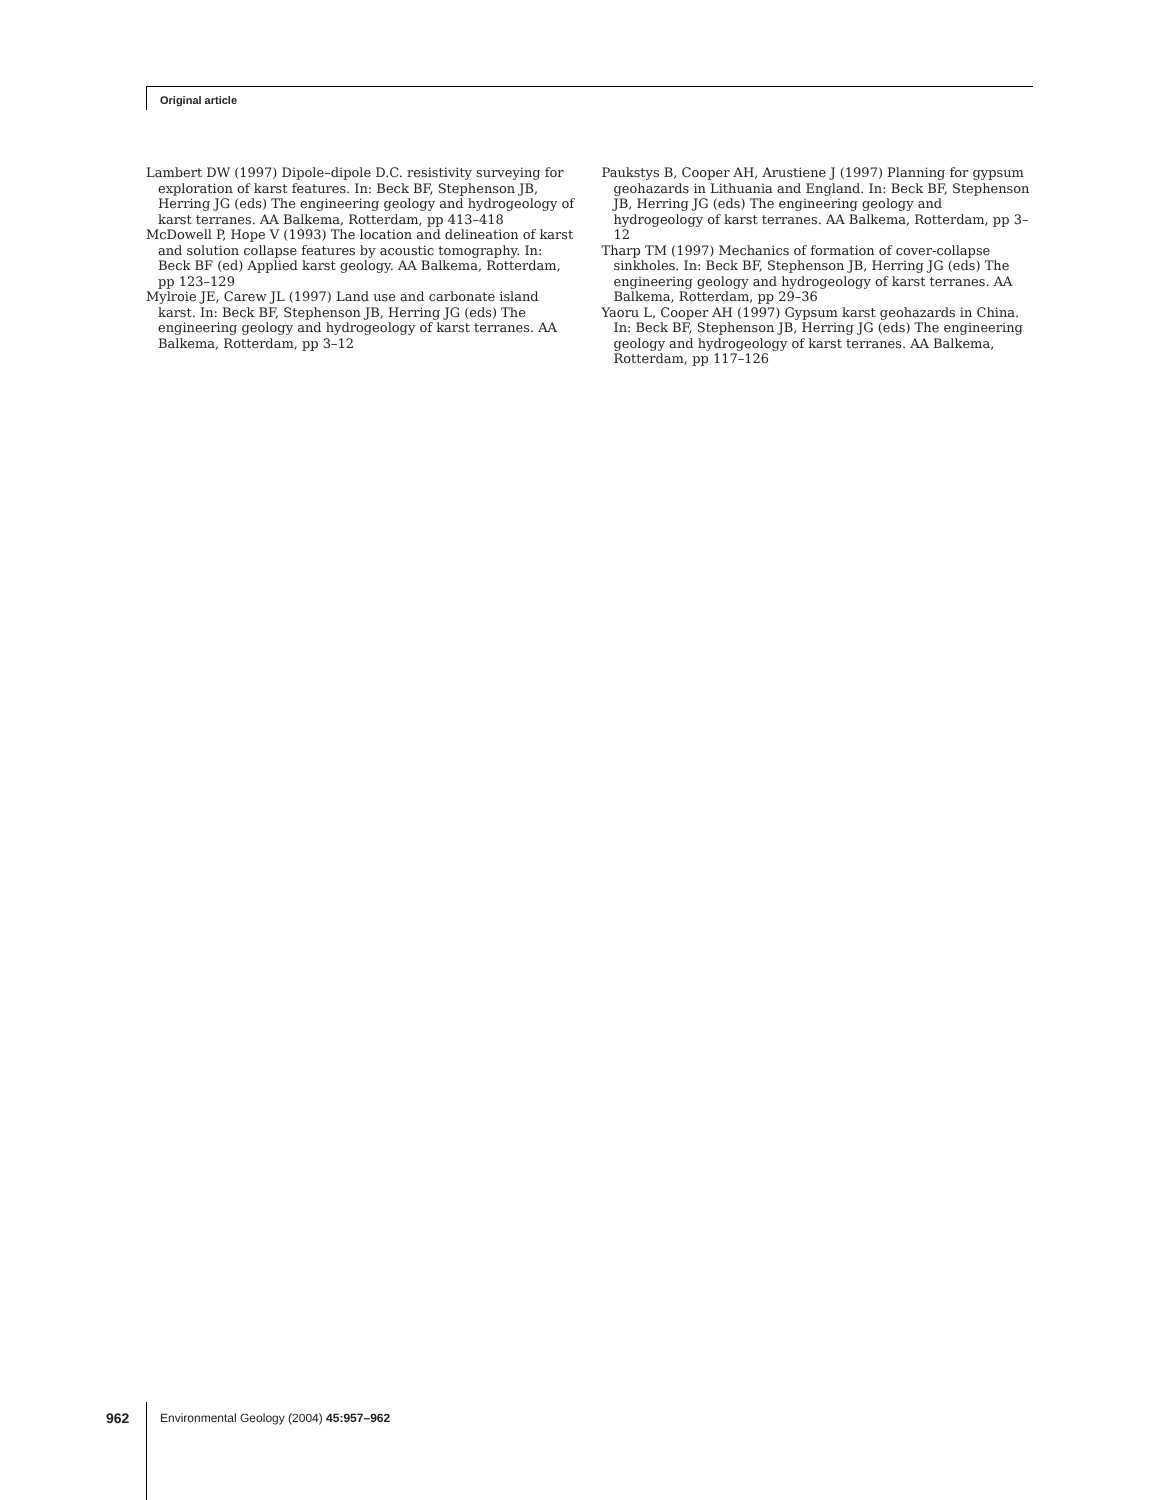Original article
Lambert DW (1997) Dipole–dipole D.C. resistivity surveying for exploration of karst features. In: Beck BF, Stephenson JB, Herring JG (eds) The engineering geology and hydrogeology of karst terranes. AA Balkema, Rotterdam, pp 413–418
McDowell P, Hope V (1993) The location and delineation of karst and solution collapse features by acoustic tomography. In: Beck BF (ed) Applied karst geology. AA Balkema, Rotterdam, pp 123–129
Mylroie JE, Carew JL (1997) Land use and carbonate island karst. In: Beck BF, Stephenson JB, Herring JG (eds) The engineering geology and hydrogeology of karst terranes. AA Balkema, Rotterdam, pp 3–12
Paukstys B, Cooper AH, Arustiene J (1997) Planning for gypsum geohazards in Lithuania and England. In: Beck BF, Stephenson JB, Herring JG (eds) The engineering geology and hydrogeology of karst terranes. AA Balkema, Rotterdam, pp 3–12
Tharp TM (1997) Mechanics of formation of cover-collapse sinkholes. In: Beck BF, Stephenson JB, Herring JG (eds) The engineering geology and hydrogeology of karst terranes. AA Balkema, Rotterdam, pp 29–36
Yaoru L, Cooper AH (1997) Gypsum karst geohazards in China. In: Beck BF, Stephenson JB, Herring JG (eds) The engineering geology and hydrogeology of karst terranes. AA Balkema, Rotterdam, pp 117–126
962
Environmental Geology (2004) 45:957–962